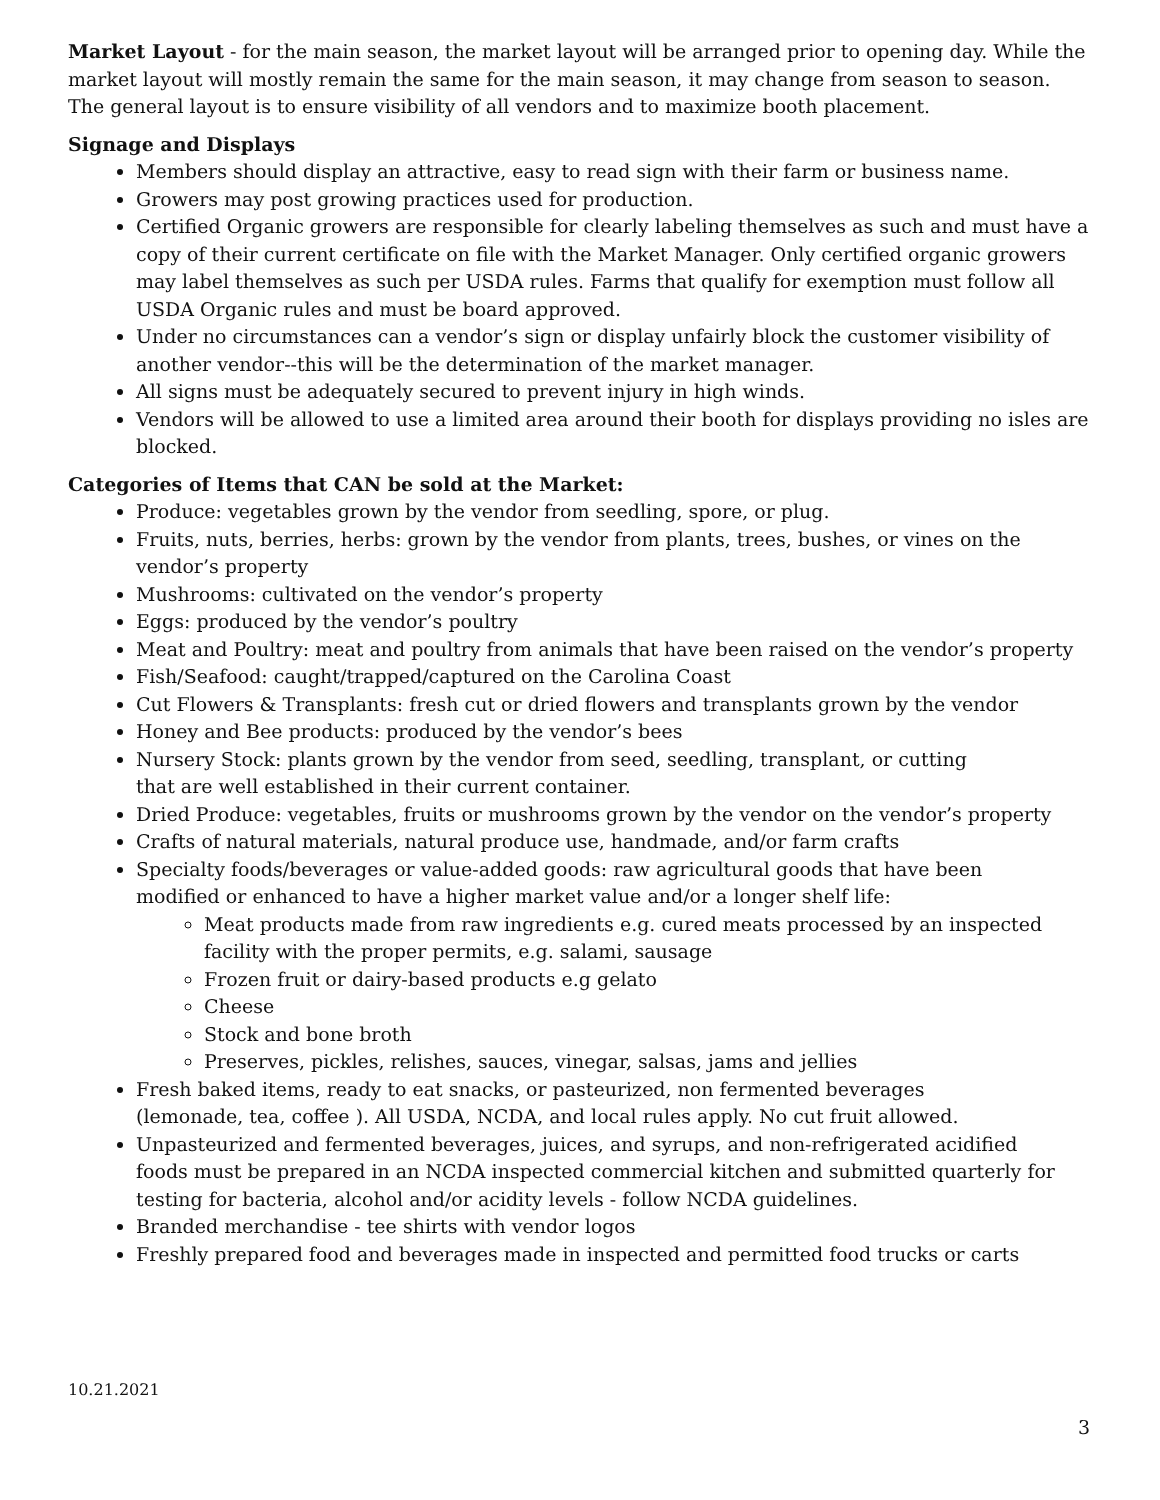Market Layout - for the main season, the market layout will be arranged prior to opening day. While the market layout will mostly remain the same for the main season, it may change from season to season. The general layout is to ensure visibility of all vendors and to maximize booth placement.
Signage and Displays
Members should display an attractive, easy to read sign with their farm or business name.
Growers may post growing practices used for production.
Certified Organic growers are responsible for clearly labeling themselves as such and must have a copy of their current certificate on file with the Market Manager. Only certified organic growers may label themselves as such per USDA rules. Farms that qualify for exemption must follow all USDA Organic rules and must be board approved.
Under no circumstances can a vendor’s sign or display unfairly block the customer visibility of another vendor--this will be the determination of the market manager.
All signs must be adequately secured to prevent injury in high winds.
Vendors will be allowed to use a limited area around their booth for displays providing no isles are blocked.
Categories of Items that CAN be sold at the Market:
Produce: vegetables grown by the vendor from seedling, spore, or plug.
Fruits, nuts, berries, herbs: grown by the vendor from plants, trees, bushes, or vines on the vendor’s property
Mushrooms: cultivated on the vendor’s property
Eggs: produced by the vendor’s poultry
Meat and Poultry: meat and poultry from animals that have been raised on the vendor’s property
Fish/Seafood: caught/trapped/captured on the Carolina Coast
Cut Flowers & Transplants: fresh cut or dried flowers and transplants grown by the vendor
Honey and Bee products: produced by the vendor’s bees
Nursery Stock: plants grown by the vendor from seed, seedling, transplant, or cutting
that are well established in their current container.
Dried Produce: vegetables, fruits or mushrooms grown by the vendor on the vendor’s property
Crafts of natural materials, natural produce use, handmade, and/or farm crafts
Specialty foods/beverages or value-added goods: raw agricultural goods that have been
modified or enhanced to have a higher market value and/or a longer shelf life:
Meat products made from raw ingredients e.g. cured meats processed by an inspected facility with the proper permits, e.g. salami, sausage
Frozen fruit or dairy-based products e.g gelato
Cheese
Stock and bone broth
Preserves, pickles, relishes, sauces, vinegar, salsas, jams and jellies
Fresh baked items, ready to eat snacks, or pasteurized, non fermented beverages
(lemonade, tea, coffee ). All USDA, NCDA, and local rules apply. No cut fruit allowed.
Unpasteurized and fermented beverages, juices, and syrups, and non-refrigerated acidified
foods must be prepared in an NCDA inspected commercial kitchen and submitted quarterly for testing for bacteria, alcohol and/or acidity levels - follow NCDA guidelines.
Branded merchandise - tee shirts with vendor logos
Freshly prepared food and beverages made in inspected and permitted food trucks or carts
10.21.2021
3